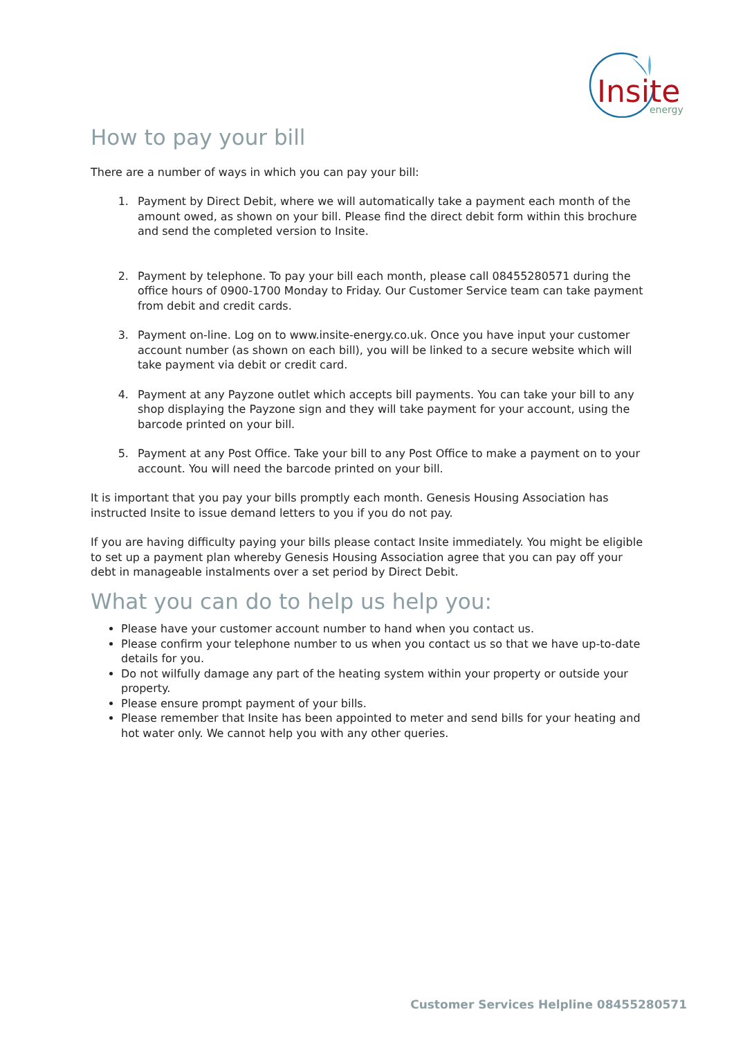Insite
energy
How to pay your bill
There are a number of ways in which you can pay your bill:
1. Payment by Direct Debit, where we will automatically take a payment each month of the amount owed, as shown on your bill. Please find the direct debit form within this brochure and send the completed version to Insite.
2. Payment by telephone. To pay your bill each month, please call 08455280571 during the office hours of 0900-1700 Monday to Friday. Our Customer Service team can take payment from debit and credit cards.
3. Payment on-line. Log on to www.insite-energy.co.uk. Once you have input your customer account number (as shown on each bill), you will be linked to a secure website which will take payment via debit or credit card.
4. Payment at any Payzone outlet which accepts bill payments. You can take your bill to any shop displaying the Payzone sign and they will take payment for your account, using the barcode printed on your bill.
5. Payment at any Post Office. Take your bill to any Post Office to make a payment on to your account. You will need the barcode printed on your bill.
It is important that you pay your bills promptly each month. Genesis Housing Association has instructed Insite to issue demand letters to you if you do not pay.
If you are having difficulty paying your bills please contact Insite immediately. You might be eligible to set up a payment plan whereby Genesis Housing Association agree that you can pay off your debt in manageable instalments over a set period by Direct Debit.
What you can do to help us help you:
Please have your customer account number to hand when you contact us.
Please confirm your telephone number to us when you contact us so that we have up-to-date details for you.
Do not wilfully damage any part of the heating system within your property or outside your property.
Please ensure prompt payment of your bills.
Please remember that Insite has been appointed to meter and send bills for your heating and hot water only. We cannot help you with any other queries.
Customer Services Helpline 08455280571